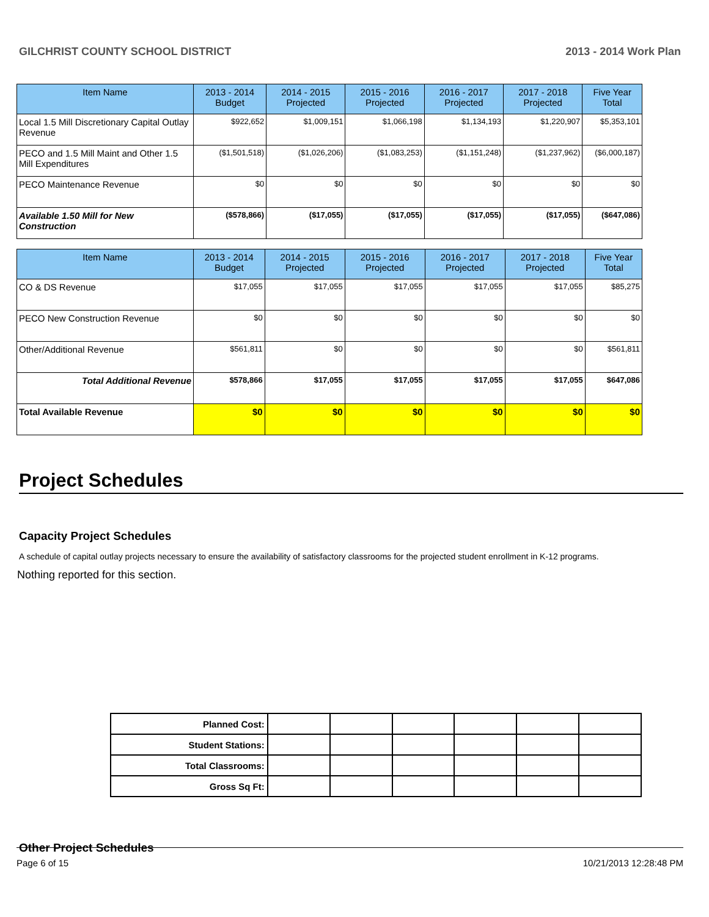GILCHRIST COUNTY SCHOOL DISTRICT 2013 - 2014 Work Plan
| Item Name | 2013 - 2014 Budget | 2014 - 2015 Projected | 2015 - 2016 Projected | 2016 - 2017 Projected | 2017 - 2018 Projected | Five Year Total |
| --- | --- | --- | --- | --- | --- | --- |
| Local 1.5 Mill Discretionary Capital Outlay Revenue | $922,652 | $1,009,151 | $1,066,198 | $1,134,193 | $1,220,907 | $5,353,101 |
| PECO and 1.5 Mill Maint and Other 1.5 Mill Expenditures | ($1,501,518) | ($1,026,206) | ($1,083,253) | ($1,151,248) | ($1,237,962) | ($6,000,187) |
| PECO Maintenance Revenue | $0 | $0 | $0 | $0 | $0 | $0 |
| Available 1.50 Mill for New Construction | ($578,866) | ($17,055) | ($17,055) | ($17,055) | ($17,055) | ($647,086) |
| Item Name | 2013 - 2014 Budget | 2014 - 2015 Projected | 2015 - 2016 Projected | 2016 - 2017 Projected | 2017 - 2018 Projected | Five Year Total |
| --- | --- | --- | --- | --- | --- | --- |
| CO & DS Revenue | $17,055 | $17,055 | $17,055 | $17,055 | $17,055 | $85,275 |
| PECO New Construction Revenue | $0 | $0 | $0 | $0 | $0 | $0 |
| Other/Additional Revenue | $561,811 | $0 | $0 | $0 | $0 | $561,811 |
| Total Additional Revenue | $578,866 | $17,055 | $17,055 | $17,055 | $17,055 | $647,086 |
| Total Available Revenue | $0 | $0 | $0 | $0 | $0 | $0 |
Project Schedules
Capacity Project Schedules
A schedule of capital outlay projects necessary to ensure the availability of satisfactory classrooms for the projected student enrollment in K-12 programs.
Nothing reported for this section.
| Planned Cost: | | | | | | |
| Student Stations: | | | | | | |
| Total Classrooms: | | | | | | |
| Gross Sq Ft: | | | | | | |
Other Project Schedules
Page 6 of 15 10/21/2013 12:28:48 PM